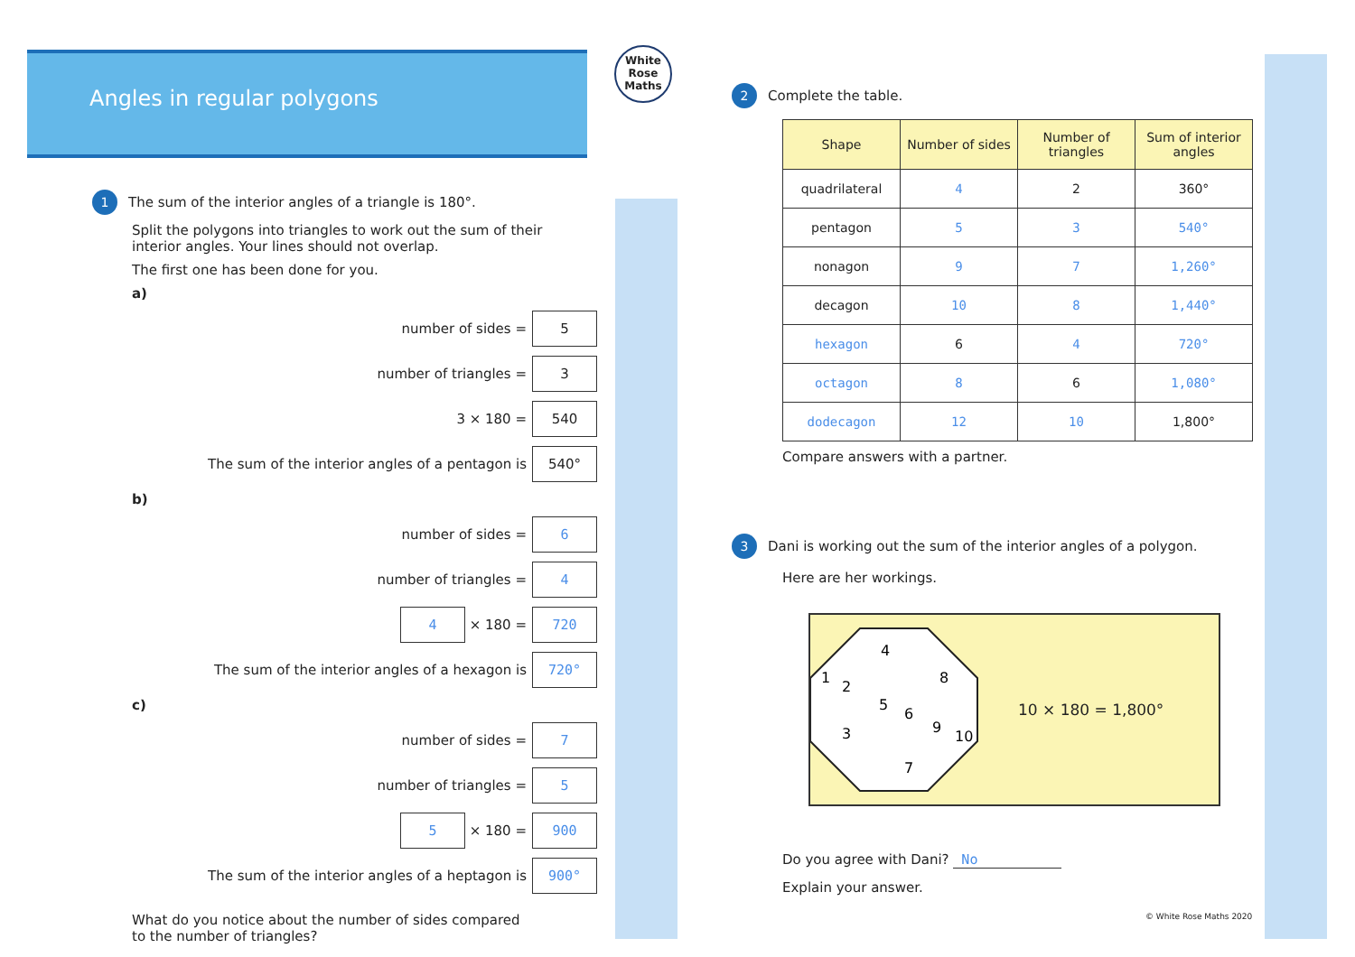Angles in regular polygons
1 The sum of the interior angles of a triangle is 180°.
Split the polygons into triangles to work out the sum of their
interior angles. Your lines should not overlap.
The first one has been done for you.
a)
number of sides = 5
number of triangles = 3
3 × 180 = 540
The sum of the interior angles of a pentagon is 540°
b)
number of sides = 6
number of triangles = 4
4 × 180 = 720
The sum of the interior angles of a hexagon is 720°
c)
number of sides = 7
number of triangles = 5
5 × 180 = 900
The sum of the interior angles of a heptagon is 900°
What do you notice about the number of sides compared
to the number of triangles?
White
Rose
Maths
2 Complete the table.
| Shape | Number of sides | Number of triangles | Sum of interior angles |
| --- | --- | --- | --- |
| quadrilateral | 4 | 2 | 360° |
| pentagon | 5 | 3 | 540° |
| nonagon | 9 | 7 | 1,260° |
| decagon | 10 | 8 | 1,440° |
| hexagon | 6 | 4 | 720° |
| octagon | 8 | 6 | 1,080° |
| dodecagon | 12 | 10 | 1,800° |
Compare answers with a partner.
3 Dani is working out the sum of the interior angles of a polygon.
Here are her workings.
1
2
3
4
5
6
7
8
9
10
10 × 180 = 1,800°
Do you agree with Dani? No
Explain your answer.
© White Rose Maths 2020